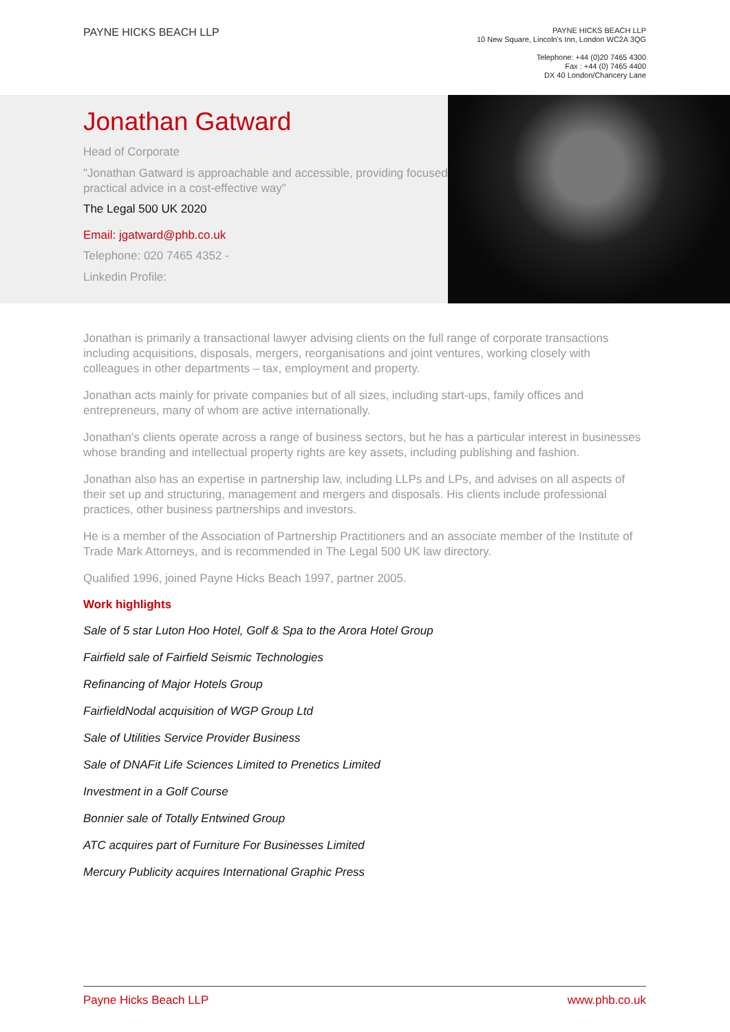PAYNE HICKS BEACH LLP
PAYNE HICKS BEACH LLP
10 New Square, Lincoln's Inn, London WC2A 3QG
Telephone: +44 (0)20 7465 4300
Fax : +44 (0) 7465 4400
DX 40 London/Chancery Lane
Jonathan Gatward
Head of Corporate
"Jonathan Gatward is approachable and accessible, providing focused practical advice in a cost-effective way"
The Legal 500 UK 2020
Email: jgatward@phb.co.uk
Telephone: 020 7465 4352 -
Linkedin Profile:
Jonathan is primarily a transactional lawyer advising clients on the full range of corporate transactions including acquisitions, disposals, mergers, reorganisations and joint ventures, working closely with colleagues in other departments – tax, employment and property.
Jonathan acts mainly for private companies but of all sizes, including start-ups, family offices and entrepreneurs, many of whom are active internationally.
Jonathan's clients operate across a range of business sectors, but he has a particular interest in businesses whose branding and intellectual property rights are key assets, including publishing and fashion.
Jonathan also has an expertise in partnership law, including LLPs and LPs, and advises on all aspects of their set up and structuring, management and mergers and disposals. His clients include professional practices, other business partnerships and investors.
He is a member of the Association of Partnership Practitioners and an associate member of the Institute of Trade Mark Attorneys, and is recommended in The Legal 500 UK law directory.
Qualified 1996, joined Payne Hicks Beach 1997, partner 2005.
Work highlights
Sale of 5 star Luton Hoo Hotel, Golf & Spa to the Arora Hotel Group
Fairfield sale of Fairfield Seismic Technologies
Refinancing of Major Hotels Group
FairfieldNodal acquisition of WGP Group Ltd
Sale of Utilities Service Provider Business
Sale of DNAFit Life Sciences Limited to Prenetics Limited
Investment in a Golf Course
Bonnier sale of Totally Entwined Group
ATC acquires part of Furniture For Businesses Limited
Mercury Publicity acquires International Graphic Press
Payne Hicks Beach LLP www.phb.co.uk